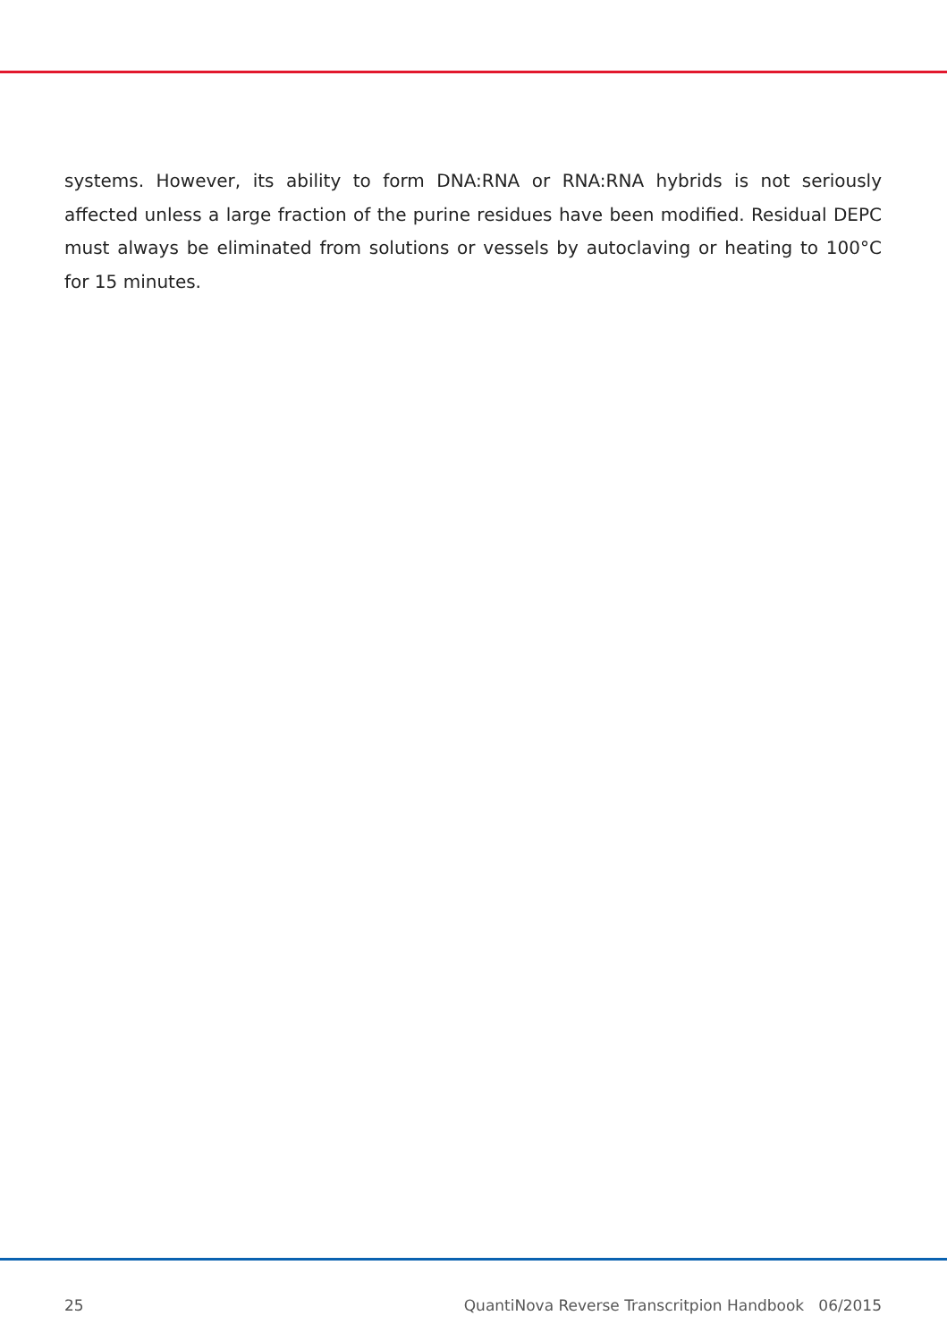systems. However, its ability to form DNA:RNA or RNA:RNA hybrids is not seriously affected unless a large fraction of the purine residues have been modified. Residual DEPC must always be eliminated from solutions or vessels by autoclaving or heating to 100°C for 15 minutes.
25 QuantiNova Reverse Transcritpion Handbook 06/2015